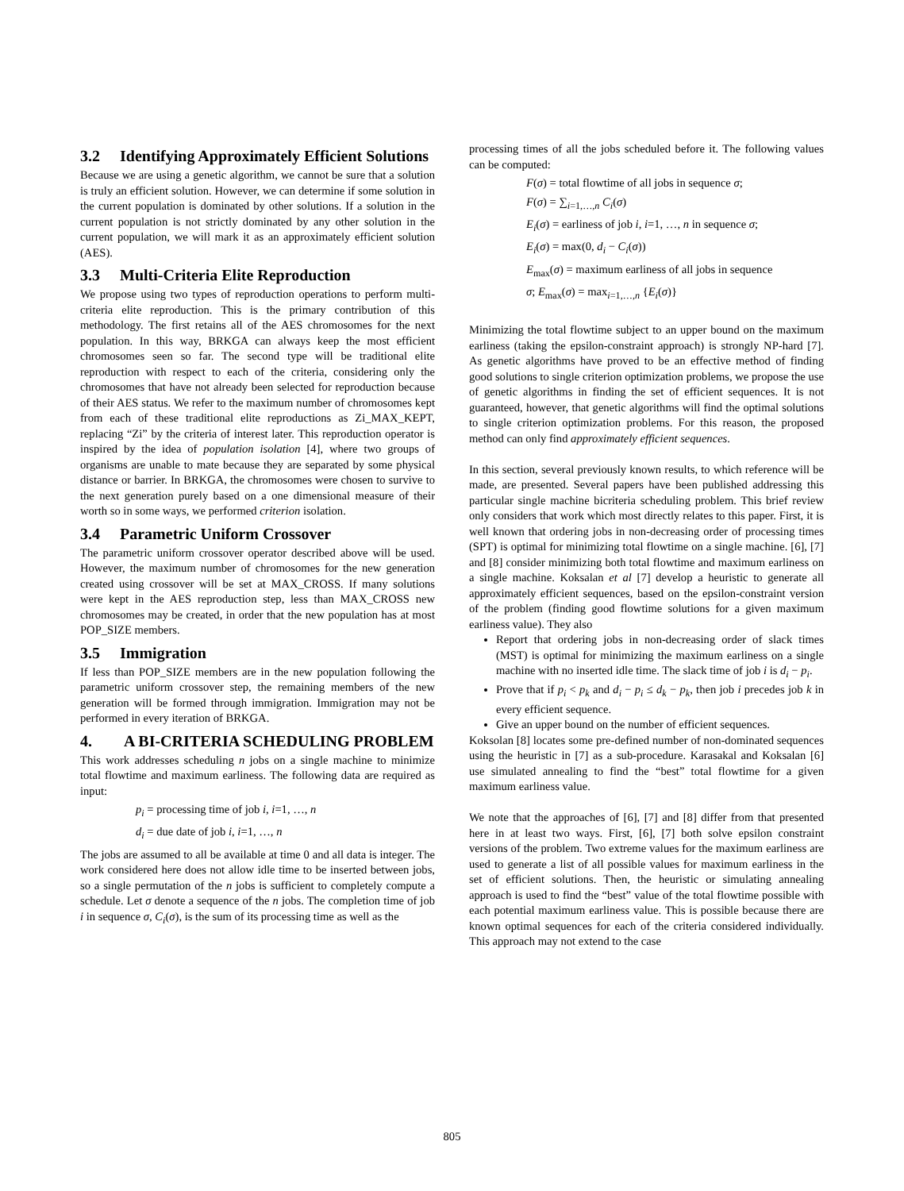3.2 Identifying Approximately Efficient Solutions
Because we are using a genetic algorithm, we cannot be sure that a solution is truly an efficient solution. However, we can determine if some solution in the current population is dominated by other solutions. If a solution in the current population is not strictly dominated by any other solution in the current population, we will mark it as an approximately efficient solution (AES).
3.3 Multi-Criteria Elite Reproduction
We propose using two types of reproduction operations to perform multi-criteria elite reproduction. This is the primary contribution of this methodology. The first retains all of the AES chromosomes for the next population. In this way, BRKGA can always keep the most efficient chromosomes seen so far. The second type will be traditional elite reproduction with respect to each of the criteria, considering only the chromosomes that have not already been selected for reproduction because of their AES status. We refer to the maximum number of chromosomes kept from each of these traditional elite reproductions as Zi_MAX_KEPT, replacing “Zi” by the criteria of interest later. This reproduction operator is inspired by the idea of population isolation [4], where two groups of organisms are unable to mate because they are separated by some physical distance or barrier. In BRKGA, the chromosomes were chosen to survive to the next generation purely based on a one dimensional measure of their worth so in some ways, we performed criterion isolation.
3.4 Parametric Uniform Crossover
The parametric uniform crossover operator described above will be used. However, the maximum number of chromosomes for the new generation created using crossover will be set at MAX_CROSS. If many solutions were kept in the AES reproduction step, less than MAX_CROSS new chromosomes may be created, in order that the new population has at most POP_SIZE members.
3.5 Immigration
If less than POP_SIZE members are in the new population following the parametric uniform crossover step, the remaining members of the new generation will be formed through immigration. Immigration may not be performed in every iteration of BRKGA.
4. A BI-CRITERIA SCHEDULING PROBLEM
This work addresses scheduling n jobs on a single machine to minimize total flowtime and maximum earliness. The following data are required as input:
p<sub>i</sub> = processing time of job i, i=1, …, n
d<sub>i</sub> = due date of job i, i=1, …, n
The jobs are assumed to all be available at time 0 and all data is integer. The work considered here does not allow idle time to be inserted between jobs, so a single permutation of the n jobs is sufficient to completely compute a schedule. Let σ denote a sequence of the n jobs. The completion time of job i in sequence σ, C<sub>i</sub>(σ), is the sum of its processing time as well as the
processing times of all the jobs scheduled before it. The following values can be computed:
F(σ) = total flowtime of all jobs in sequence σ;
F(σ) = ∑<sub>i=1,…,n</sub> C<sub>i</sub>(σ)
E<sub>i</sub>(σ) = earliness of job i, i=1, …, n in sequence σ;
E<sub>i</sub>(σ) = max(0, d<sub>i</sub> − C<sub>i</sub>(σ))
E<sub>max</sub>(σ) = maximum earliness of all jobs in sequence
σ; E<sub>max</sub>(σ) = max<sub>i=1,…,n</sub> {E<sub>i</sub>(σ)}
Minimizing the total flowtime subject to an upper bound on the maximum earliness (taking the epsilon-constraint approach) is strongly NP-hard [7]. As genetic algorithms have proved to be an effective method of finding good solutions to single criterion optimization problems, we propose the use of genetic algorithms in finding the set of efficient sequences. It is not guaranteed, however, that genetic algorithms will find the optimal solutions to single criterion optimization problems. For this reason, the proposed method can only find approximately efficient sequences.
In this section, several previously known results, to which reference will be made, are presented. Several papers have been published addressing this particular single machine bicriteria scheduling problem. This brief review only considers that work which most directly relates to this paper. First, it is well known that ordering jobs in non-decreasing order of processing times (SPT) is optimal for minimizing total flowtime on a single machine. [6], [7] and [8] consider minimizing both total flowtime and maximum earliness on a single machine. Koksalan et al [7] develop a heuristic to generate all approximately efficient sequences, based on the epsilon-constraint version of the problem (finding good flowtime solutions for a given maximum earliness value). They also
Report that ordering jobs in non-decreasing order of slack times (MST) is optimal for minimizing the maximum earliness on a single machine with no inserted idle time. The slack time of job i is d<sub>i</sub> − p<sub>i</sub>.
Prove that if p<sub>i</sub> < p<sub>k</sub> and d<sub>i</sub> − p<sub>i</sub> ≤ d<sub>k</sub> − p<sub>k</sub>, then job i precedes job k in every efficient sequence.
Give an upper bound on the number of efficient sequences.
Koksolan [8] locates some pre-defined number of non-dominated sequences using the heuristic in [7] as a sub-procedure. Karasakal and Koksalan [6] use simulated annealing to find the “best” total flowtime for a given maximum earliness value.
We note that the approaches of [6], [7] and [8] differ from that presented here in at least two ways. First, [6], [7] both solve epsilon constraint versions of the problem. Two extreme values for the maximum earliness are used to generate a list of all possible values for maximum earliness in the set of efficient solutions. Then, the heuristic or simulating annealing approach is used to find the “best” value of the total flowtime possible with each potential maximum earliness value. This is possible because there are known optimal sequences for each of the criteria considered individually. This approach may not extend to the case
805